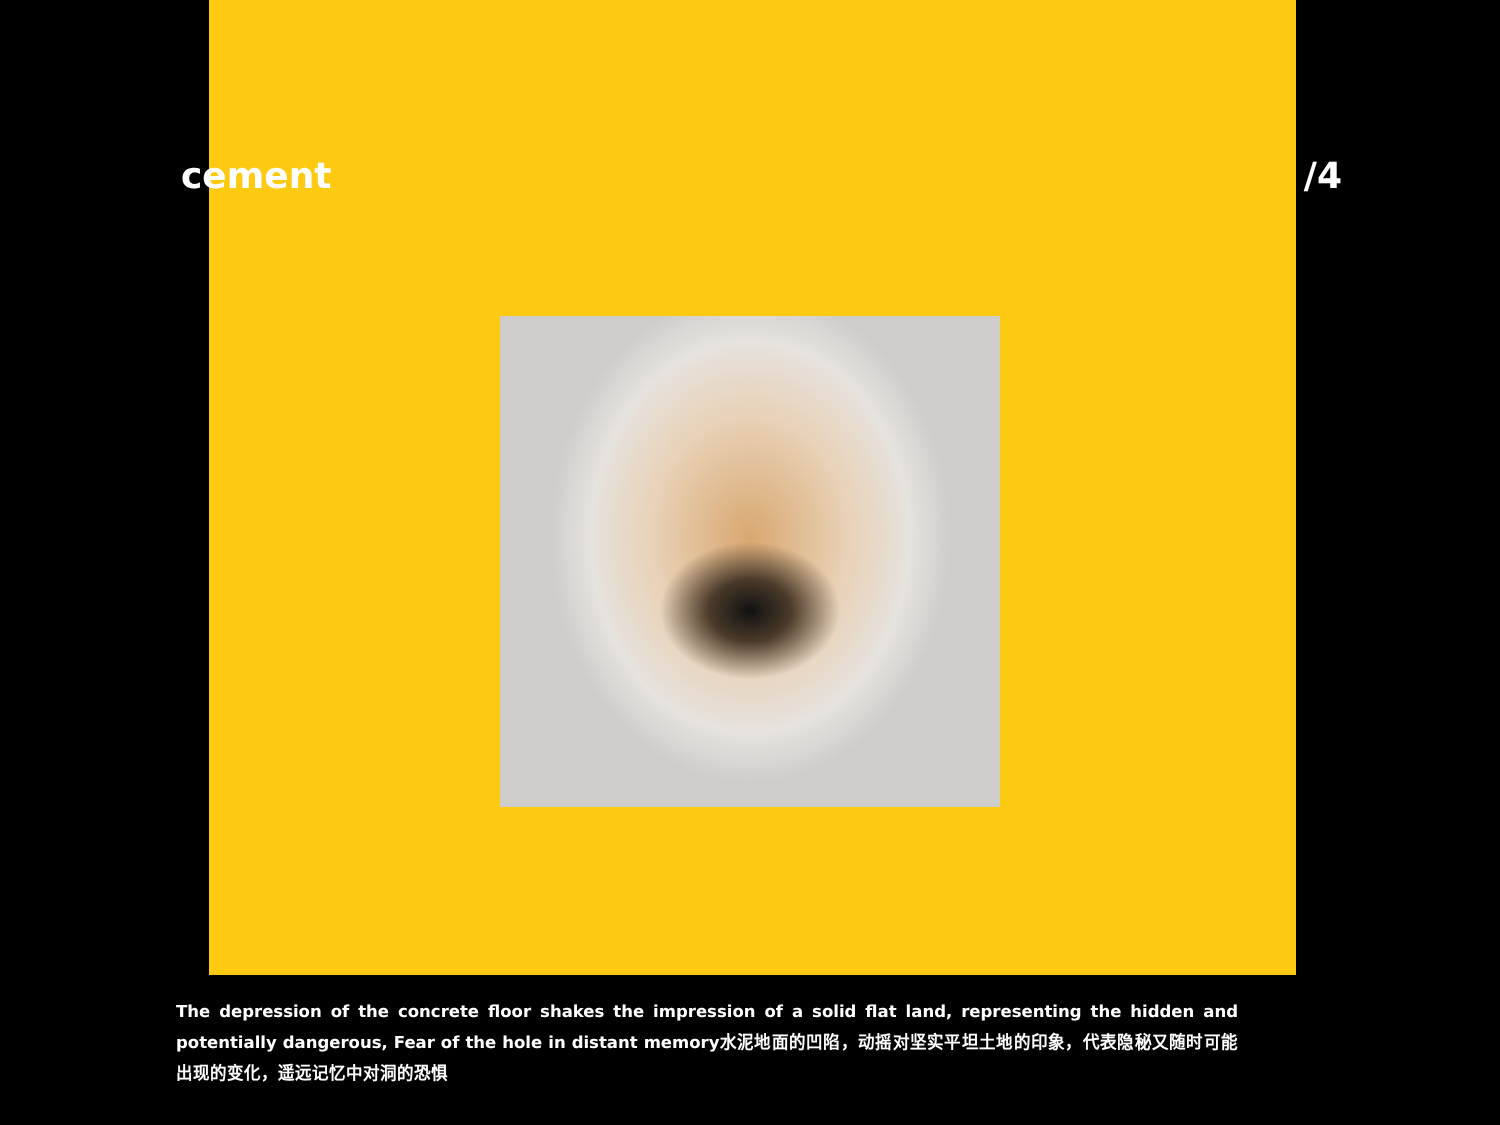cement /4
The depression of the concrete floor shakes the impression of a solid flat land, representing the hidden and potentially dangerous, Fear of the hole in distant memory水泥地面的凹陷，动摇对坚实平坦土地的印象，代表隐秘又随时可能出现的变化，遥远记忆中对洞的恐惧